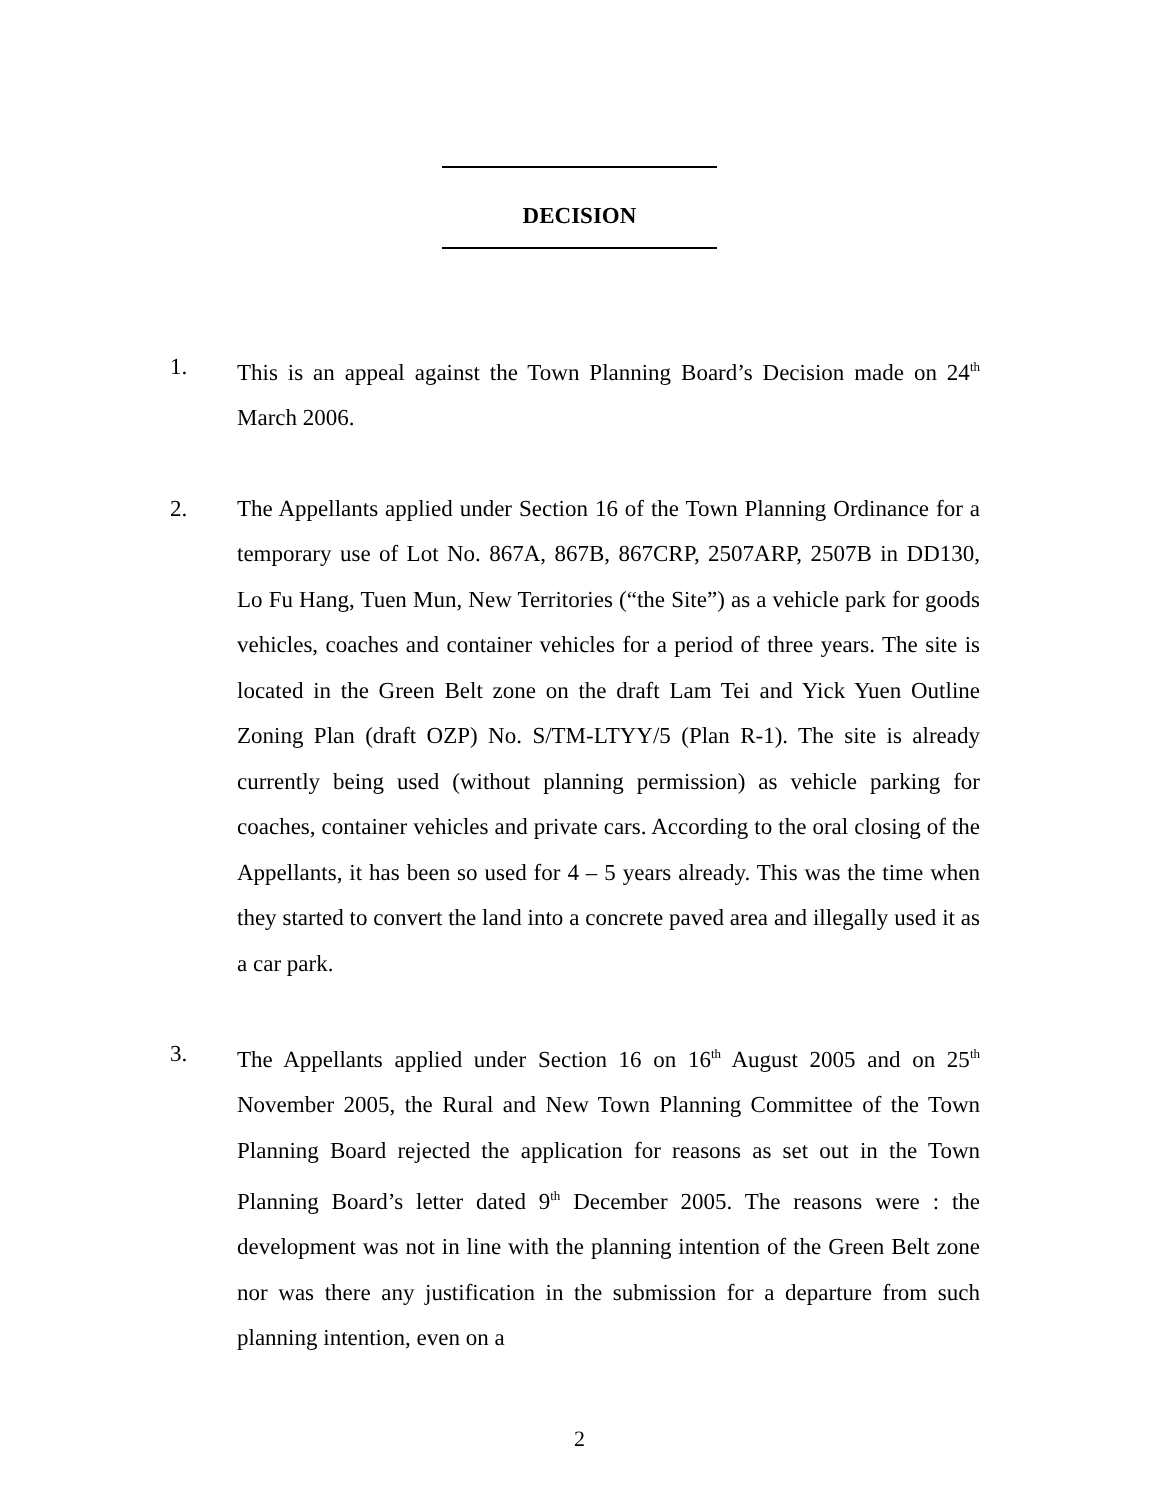DECISION
1. This is an appeal against the Town Planning Board’s Decision made on 24<sup>th</sup> March 2006.
2. The Appellants applied under Section 16 of the Town Planning Ordinance for a temporary use of Lot No. 867A, 867B, 867CRP, 2507ARP, 2507B in DD130, Lo Fu Hang, Tuen Mun, New Territories (“the Site”) as a vehicle park for goods vehicles, coaches and container vehicles for a period of three years. The site is located in the Green Belt zone on the draft Lam Tei and Yick Yuen Outline Zoning Plan (draft OZP) No. S/TM-LTYY/5 (Plan R-1). The site is already currently being used (without planning permission) as vehicle parking for coaches, container vehicles and private cars. According to the oral closing of the Appellants, it has been so used for 4 – 5 years already. This was the time when they started to convert the land into a concrete paved area and illegally used it as a car park.
3. The Appellants applied under Section 16 on 16<sup>th</sup> August 2005 and on 25<sup>th</sup> November 2005, the Rural and New Town Planning Committee of the Town Planning Board rejected the application for reasons as set out in the Town Planning Board’s letter dated 9<sup>th</sup> December 2005. The reasons were : the development was not in line with the planning intention of the Green Belt zone nor was there any justification in the submission for a departure from such planning intention, even on a
2